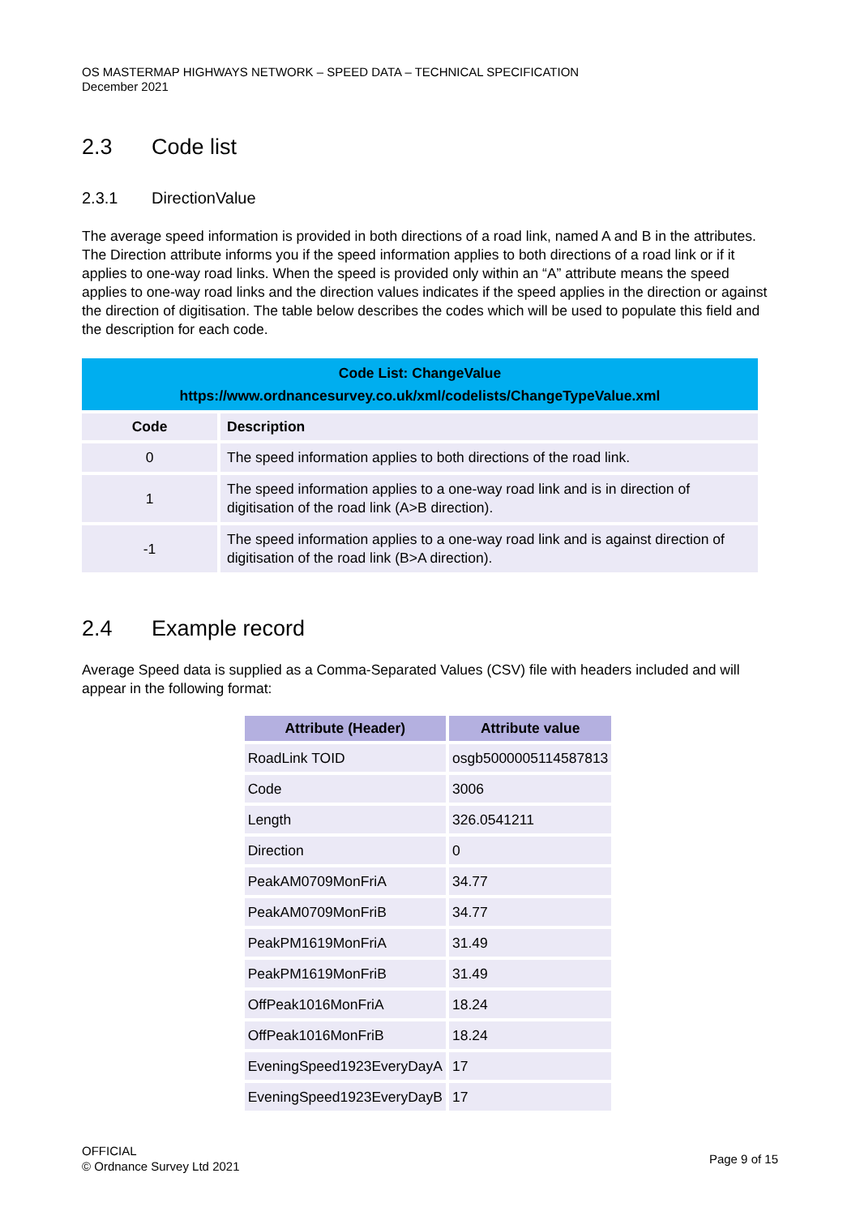OS MASTERMAP HIGHWAYS NETWORK – SPEED DATA – TECHNICAL SPECIFICATION
December 2021
2.3 Code list
2.3.1 DirectionValue
The average speed information is provided in both directions of a road link, named A and B in the attributes. The Direction attribute informs you if the speed information applies to both directions of a road link or if it applies to one-way road links. When the speed is provided only within an “A” attribute means the speed applies to one-way road links and the direction values indicates if the speed applies in the direction or against the direction of digitisation. The table below describes the codes which will be used to populate this field and the description for each code.
| Code List: ChangeValue https://www.ordnancesurvey.co.uk/xml/codelists/ChangeTypeValue.xml | |
| --- | --- |
| Code | Description |
| 0 | The speed information applies to both directions of the road link. |
| 1 | The speed information applies to a one-way road link and is in direction of digitisation of the road link (A>B direction). |
| -1 | The speed information applies to a one-way road link and is against direction of digitisation of the road link (B>A direction). |
2.4 Example record
Average Speed data is supplied as a Comma-Separated Values (CSV) file with headers included and will appear in the following format:
| Attribute (Header) | Attribute value |
| --- | --- |
| RoadLink TOID | osgb5000005114587813 |
| Code | 3006 |
| Length | 326.0541211 |
| Direction | 0 |
| PeakAM0709MonFriA | 34.77 |
| PeakAM0709MonFriB | 34.77 |
| PeakPM1619MonFriA | 31.49 |
| PeakPM1619MonFriB | 31.49 |
| OffPeak1016MonFriA | 18.24 |
| OffPeak1016MonFriB | 18.24 |
| EveningSpeed1923EveryDayA | 17 |
| EveningSpeed1923EveryDayB | 17 |
OFFICIAL
© Ordnance Survey Ltd 2021
Page 9 of 15